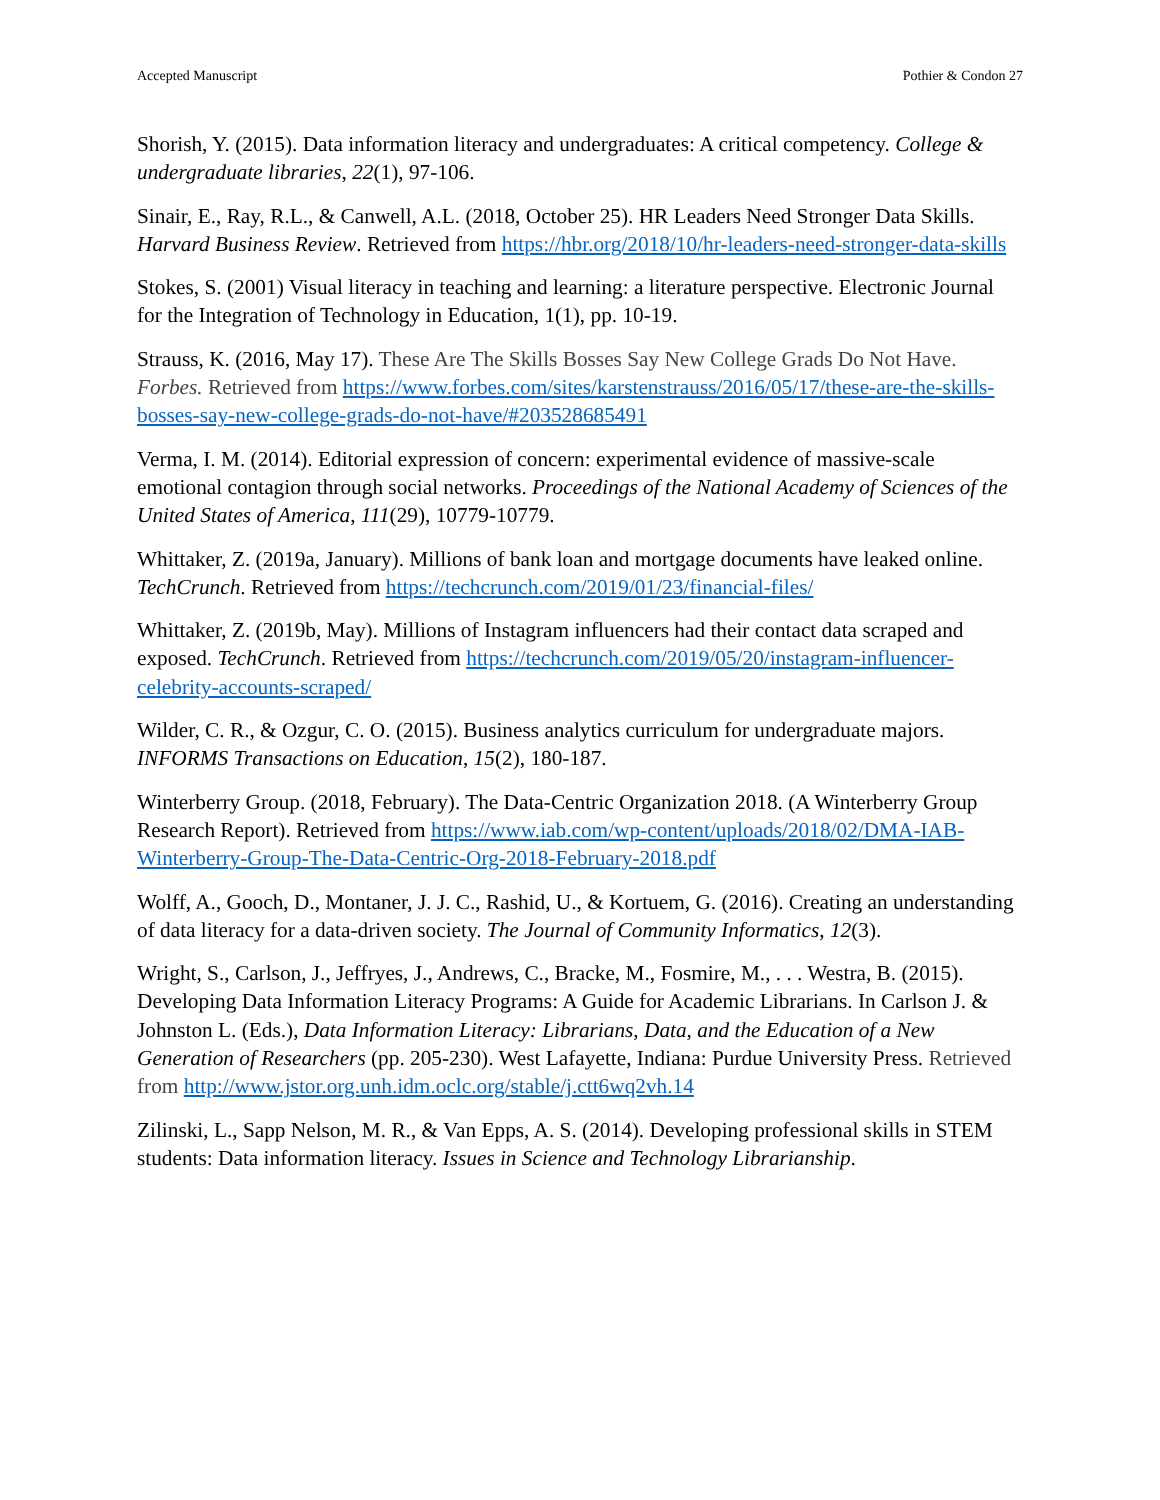Accepted Manuscript Pothier & Condon 27
Shorish, Y. (2015). Data information literacy and undergraduates: A critical competency. College & undergraduate libraries, 22(1), 97-106.
Sinair, E., Ray, R.L., & Canwell, A.L. (2018, October 25). HR Leaders Need Stronger Data Skills. Harvard Business Review. Retrieved from https://hbr.org/2018/10/hr-leaders-need-stronger-data-skills
Stokes, S. (2001) Visual literacy in teaching and learning: a literature perspective. Electronic Journal for the Integration of Technology in Education, 1(1), pp. 10-19.
Strauss, K. (2016, May 17). These Are The Skills Bosses Say New College Grads Do Not Have. Forbes. Retrieved from https://www.forbes.com/sites/karstenstrauss/2016/05/17/these-are-the-skills-bosses-say-new-college-grads-do-not-have/#203528685491
Verma, I. M. (2014). Editorial expression of concern: experimental evidence of massive-scale emotional contagion through social networks. Proceedings of the National Academy of Sciences of the United States of America, 111(29), 10779-10779.
Whittaker, Z. (2019a, January). Millions of bank loan and mortgage documents have leaked online. TechCrunch. Retrieved from https://techcrunch.com/2019/01/23/financial-files/
Whittaker, Z. (2019b, May). Millions of Instagram influencers had their contact data scraped and exposed. TechCrunch. Retrieved from https://techcrunch.com/2019/05/20/instagram-influencer-celebrity-accounts-scraped/
Wilder, C. R., & Ozgur, C. O. (2015). Business analytics curriculum for undergraduate majors. INFORMS Transactions on Education, 15(2), 180-187.
Winterberry Group. (2018, February). The Data-Centric Organization 2018. (A Winterberry Group Research Report). Retrieved from https://www.iab.com/wp-content/uploads/2018/02/DMA-IAB-Winterberry-Group-The-Data-Centric-Org-2018-February-2018.pdf
Wolff, A., Gooch, D., Montaner, J. J. C., Rashid, U., & Kortuem, G. (2016). Creating an understanding of data literacy for a data-driven society. The Journal of Community Informatics, 12(3).
Wright, S., Carlson, J., Jeffryes, J., Andrews, C., Bracke, M., Fosmire, M., . . . Westra, B. (2015). Developing Data Information Literacy Programs: A Guide for Academic Librarians. In Carlson J. & Johnston L. (Eds.), Data Information Literacy: Librarians, Data, and the Education of a New Generation of Researchers (pp. 205-230). West Lafayette, Indiana: Purdue University Press. Retrieved from http://www.jstor.org.unh.idm.oclc.org/stable/j.ctt6wq2vh.14
Zilinski, L., Sapp Nelson, M. R., & Van Epps, A. S. (2014). Developing professional skills in STEM students: Data information literacy. Issues in Science and Technology Librarianship.